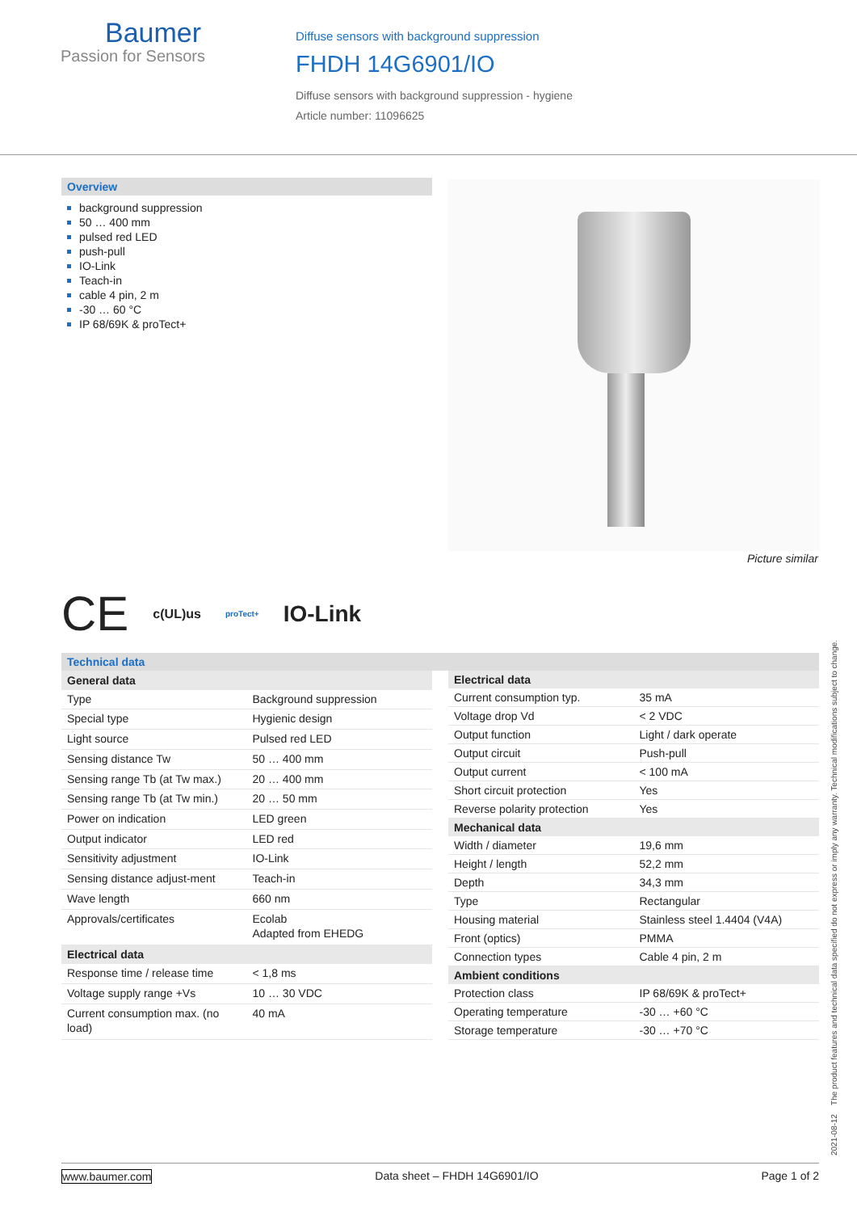Baumer
Passion for Sensors
Diffuse sensors with background suppression
FHDH 14G6901/IO
Diffuse sensors with background suppression - hygiene
Article number: 11096625
Overview
background suppression
50 … 400 mm
pulsed red LED
push-pull
IO-Link
Teach-in
cable 4 pin, 2 m
-30 … 60 °C
IP 68/69K & proTect+
Picture similar
CE c(UL)us proTect+ IO-Link
Technical data
| General data | |
| --- | --- |
| Type | Background suppression |
| Special type | Hygienic design |
| Light source | Pulsed red LED |
| Sensing distance Tw | 50 … 400 mm |
| Sensing range Tb (at Tw max.) | 20 … 400 mm |
| Sensing range Tb (at Tw min.) | 20 … 50 mm |
| Power on indication | LED green |
| Output indicator | LED red |
| Sensitivity adjustment | IO-Link |
| Sensing distance adjust-ment | Teach-in |
| Wave length | 660 nm |
| Approvals/certificates | Ecolab Adapted from EHEDG |
| Electrical data | |
| Response time / release time | < 1,8 ms |
| Voltage supply range +Vs | 10 … 30 VDC |
| Current consumption max. (no load) | 40 mA |
| Electrical data | |
| --- | --- |
| Current consumption typ. | 35 mA |
| Voltage drop Vd | < 2 VDC |
| Output function | Light / dark operate |
| Output circuit | Push-pull |
| Output current | < 100 mA |
| Short circuit protection | Yes |
| Reverse polarity protection | Yes |
| Mechanical data | |
| Width / diameter | 19,6 mm |
| Height / length | 52,2 mm |
| Depth | 34,3 mm |
| Type | Rectangular |
| Housing material | Stainless steel 1.4404 (V4A) |
| Front (optics) | PMMA |
| Connection types | Cable 4 pin, 2 m |
| Ambient conditions | |
| Protection class | IP 68/69K & proTect+ |
| Operating temperature | -30 … +60 °C |
| Storage temperature | -30 … +70 °C |
2021-08-12 The product features and technical data specified do not express or imply any warranty. Technical modifications subject to change.
www.baumer.com Data sheet – FHDH 14G6901/IO Page 1 of 2